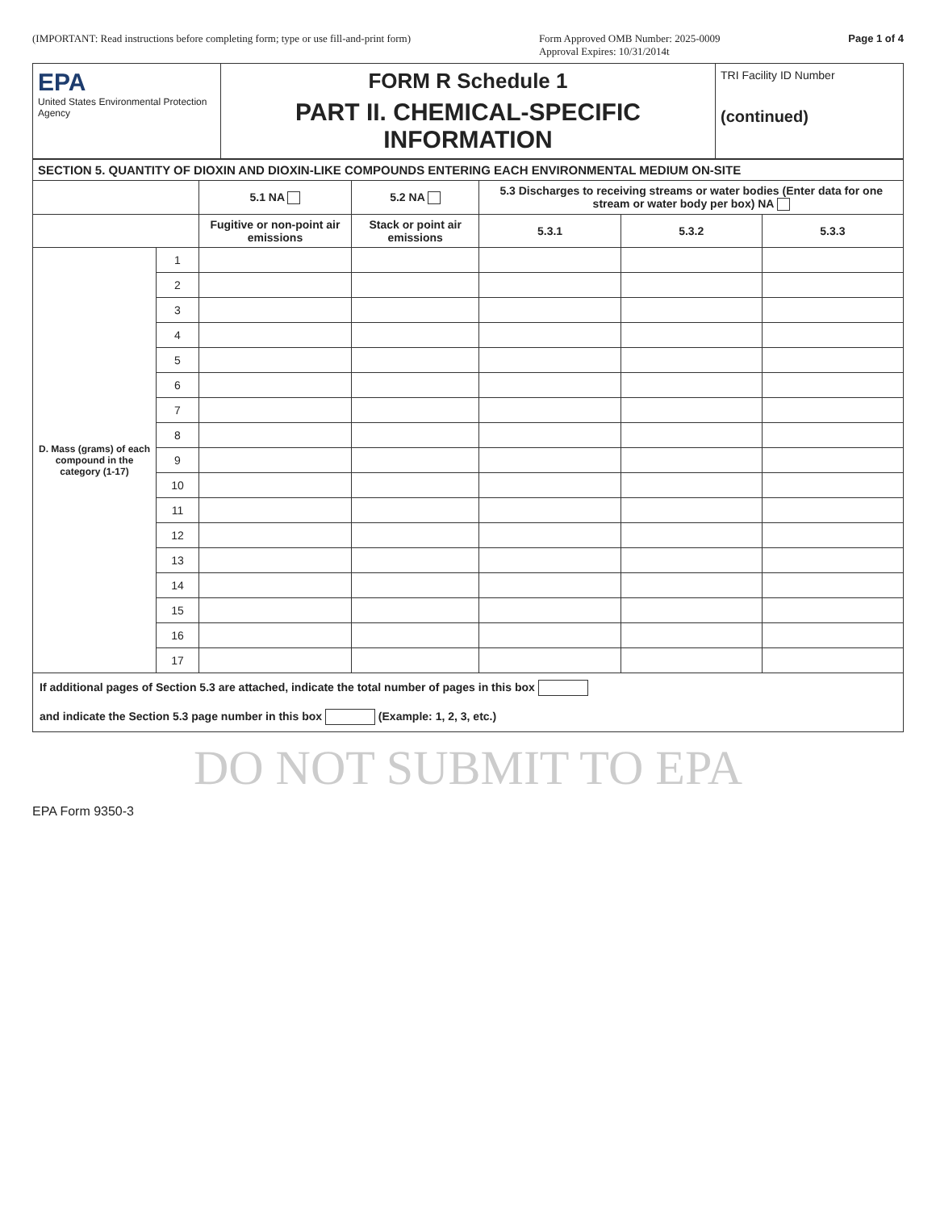(IMPORTANT: Read instructions before completing form; type or use fill-and-print form) Form Approved OMB Number: 2025-0009
Approval Expires: 10/31/2014t Page 1 of 4
EPA
United States Environmental Protection Agency
FORM R Schedule 1
PART II. CHEMICAL-SPECIFIC INFORMATION
TRI Facility ID Number
(continued)
| SECTION 5. QUANTITY OF DIOXIN AND DIOXIN-LIKE COMPOUNDS ENTERING EACH ENVIRONMENTAL MEDIUM ON-SITE | | | | | | |
| --- | --- | --- | --- | --- | --- | --- |
| | | 5.1 NA | 5.2 NA | 5.3 Discharges to receiving streams or water bodies (Enter data for one stream or water body per box) NA | | |
| | | Fugitive or non-point air emissions | Stack or point air emissions | 5.3.1 | 5.3.2 | 5.3.3 |
| D. Mass (grams) of each compound in the category (1-17) | 1 | | | | | |
| | 2 | | | | | |
| | 3 | | | | | |
| | 4 | | | | | |
| | 5 | | | | | |
| | 6 | | | | | |
| | 7 | | | | | |
| | 8 | | | | | |
| | 9 | | | | | |
| | 10 | | | | | |
| | 11 | | | | | |
| | 12 | | | | | |
| | 13 | | | | | |
| | 14 | | | | | |
| | 15 | | | | | |
| | 16 | | | | | |
| | 17 | | | | | |
If additional pages of Section 5.3 are attached, indicate the total number of pages in this box
and indicate the Section 5.3 page number in this box (Example: 1, 2, 3, etc.)
DO NOT SUBMIT TO EPA
EPA Form 9350-3